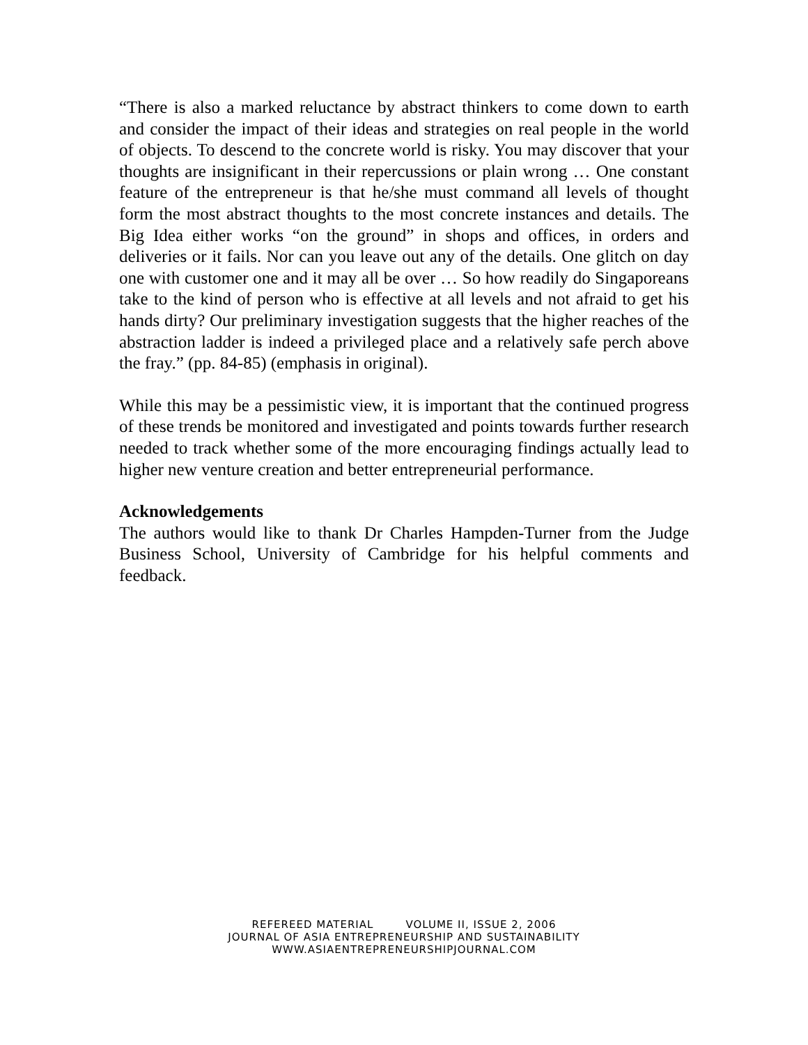“There is also a marked reluctance by abstract thinkers to come down to earth and consider the impact of their ideas and strategies on real people in the world of objects. To descend to the concrete world is risky. You may discover that your thoughts are insignificant in their repercussions or plain wrong … One constant feature of the entrepreneur is that he/she must command all levels of thought form the most abstract thoughts to the most concrete instances and details. The Big Idea either works “on the ground” in shops and offices, in orders and deliveries or it fails. Nor can you leave out any of the details. One glitch on day one with customer one and it may all be over … So how readily do Singaporeans take to the kind of person who is effective at all levels and not afraid to get his hands dirty? Our preliminary investigation suggests that the higher reaches of the abstraction ladder is indeed a privileged place and a relatively safe perch above the fray.” (pp. 84-85) (emphasis in original).
While this may be a pessimistic view, it is important that the continued progress of these trends be monitored and investigated and points towards further research needed to track whether some of the more encouraging findings actually lead to higher new venture creation and better entrepreneurial performance.
Acknowledgements
The authors would like to thank Dr Charles Hampden-Turner from the Judge Business School, University of Cambridge for his helpful comments and feedback.
REFEREED MATERIAL VOLUME II, ISSUE 2, 2006
JOURNAL OF ASIA ENTREPRENEURSHIP AND SUSTAINABILITY
WWW.ASIAENTREPRENEURSHIPJOURNAL.COM